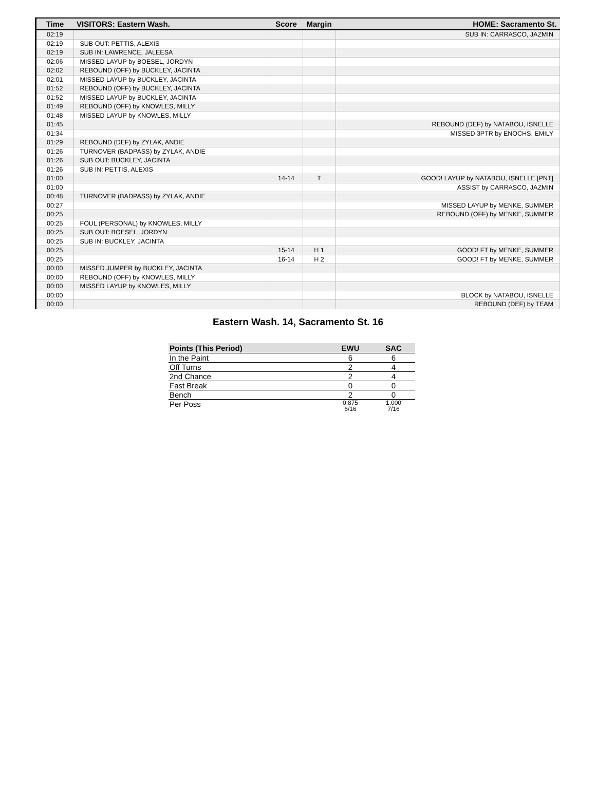| Time | VISITORS: Eastern Wash. | Score | Margin | HOME: Sacramento St. |
| --- | --- | --- | --- | --- |
| 02:19 | | | | SUB IN: CARRASCO, JAZMIN |
| 02:19 | SUB OUT: PETTIS, ALEXIS | | | |
| 02:19 | SUB IN: LAWRENCE, JALEESA | | | |
| 02:06 | MISSED LAYUP by BOESEL, JORDYN | | | |
| 02:02 | REBOUND (OFF) by BUCKLEY, JACINTA | | | |
| 02:01 | MISSED LAYUP by BUCKLEY, JACINTA | | | |
| 01:52 | REBOUND (OFF) by BUCKLEY, JACINTA | | | |
| 01:52 | MISSED LAYUP by BUCKLEY, JACINTA | | | |
| 01:49 | REBOUND (OFF) by KNOWLES, MILLY | | | |
| 01:48 | MISSED LAYUP by KNOWLES, MILLY | | | |
| 01:45 | | | | REBOUND (DEF) by NATABOU, ISNELLE |
| 01:34 | | | | MISSED 3PTR by ENOCHS, EMILY |
| 01:29 | REBOUND (DEF) by ZYLAK, ANDIE | | | |
| 01:26 | TURNOVER (BADPASS) by ZYLAK, ANDIE | | | |
| 01:26 | SUB OUT: BUCKLEY, JACINTA | | | |
| 01:26 | SUB IN: PETTIS, ALEXIS | | | |
| 01:00 | | 14-14 | T | GOOD! LAYUP by NATABOU, ISNELLE [PNT] |
| 01:00 | | | | ASSIST by CARRASCO, JAZMIN |
| 00:48 | TURNOVER (BADPASS) by ZYLAK, ANDIE | | | |
| 00:27 | | | | MISSED LAYUP by MENKE, SUMMER |
| 00:25 | | | | REBOUND (OFF) by MENKE, SUMMER |
| 00:25 | FOUL (PERSONAL) by KNOWLES, MILLY | | | |
| 00:25 | SUB OUT: BOESEL, JORDYN | | | |
| 00:25 | SUB IN: BUCKLEY, JACINTA | | | |
| 00:25 | | 15-14 | H 1 | GOOD! FT by MENKE, SUMMER |
| 00:25 | | 16-14 | H 2 | GOOD! FT by MENKE, SUMMER |
| 00:00 | MISSED JUMPER by BUCKLEY, JACINTA | | | |
| 00:00 | REBOUND (OFF) by KNOWLES, MILLY | | | |
| 00:00 | MISSED LAYUP by KNOWLES, MILLY | | | |
| 00:00 | | | | BLOCK by NATABOU, ISNELLE |
| 00:00 | | | | REBOUND (DEF) by TEAM |
Eastern Wash. 14, Sacramento St. 16
| Points (This Period) | EWU | SAC |
| --- | --- | --- |
| In the Paint | 6 | 6 |
| Off Turns | 2 | 4 |
| 2nd Chance | 2 | 4 |
| Fast Break | 0 | 0 |
| Bench | 2 | 0 |
| Per Poss | 0.875 6/16 | 1.000 7/16 |